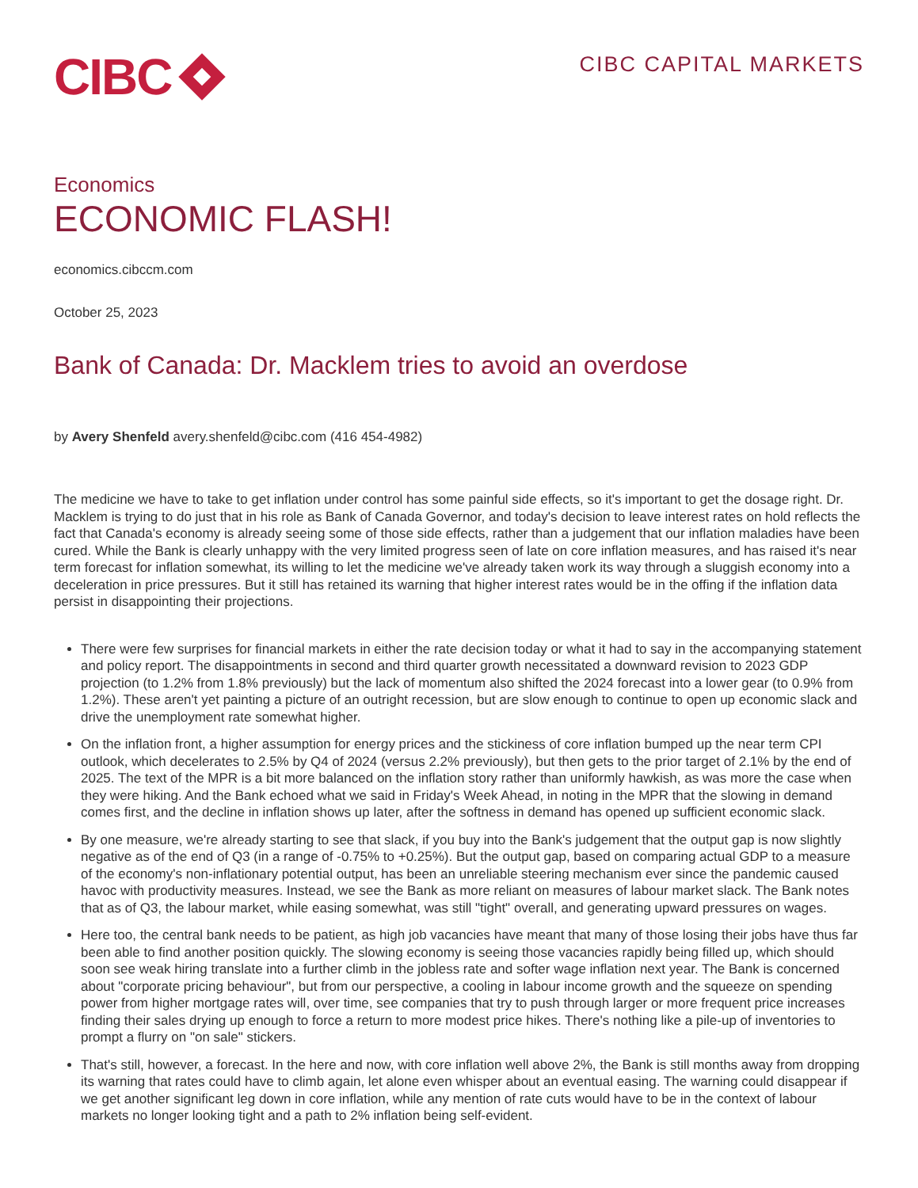CIBC
CIBC CAPITAL MARKETS
Economics
ECONOMIC FLASH!
economics.cibccm.com
October 25, 2023
Bank of Canada: Dr. Macklem tries to avoid an overdose
by Avery Shenfeld avery.shenfeld@cibc.com (416 454-4982)
The medicine we have to take to get inflation under control has some painful side effects, so it's important to get the dosage right. Dr. Macklem is trying to do just that in his role as Bank of Canada Governor, and today's decision to leave interest rates on hold reflects the fact that Canada's economy is already seeing some of those side effects, rather than a judgement that our inflation maladies have been cured. While the Bank is clearly unhappy with the very limited progress seen of late on core inflation measures, and has raised it's near term forecast for inflation somewhat, its willing to let the medicine we've already taken work its way through a sluggish economy into a deceleration in price pressures. But it still has retained its warning that higher interest rates would be in the offing if the inflation data persist in disappointing their projections.
There were few surprises for financial markets in either the rate decision today or what it had to say in the accompanying statement and policy report. The disappointments in second and third quarter growth necessitated a downward revision to 2023 GDP projection (to 1.2% from 1.8% previously) but the lack of momentum also shifted the 2024 forecast into a lower gear (to 0.9% from 1.2%). These aren't yet painting a picture of an outright recession, but are slow enough to continue to open up economic slack and drive the unemployment rate somewhat higher.
On the inflation front, a higher assumption for energy prices and the stickiness of core inflation bumped up the near term CPI outlook, which decelerates to 2.5% by Q4 of 2024 (versus 2.2% previously), but then gets to the prior target of 2.1% by the end of 2025. The text of the MPR is a bit more balanced on the inflation story rather than uniformly hawkish, as was more the case when they were hiking. And the Bank echoed what we said in Friday's Week Ahead, in noting in the MPR that the slowing in demand comes first, and the decline in inflation shows up later, after the softness in demand has opened up sufficient economic slack.
By one measure, we're already starting to see that slack, if you buy into the Bank's judgement that the output gap is now slightly negative as of the end of Q3 (in a range of -0.75% to +0.25%). But the output gap, based on comparing actual GDP to a measure of the economy's non-inflationary potential output, has been an unreliable steering mechanism ever since the pandemic caused havoc with productivity measures. Instead, we see the Bank as more reliant on measures of labour market slack. The Bank notes that as of Q3, the labour market, while easing somewhat, was still "tight" overall, and generating upward pressures on wages.
Here too, the central bank needs to be patient, as high job vacancies have meant that many of those losing their jobs have thus far been able to find another position quickly. The slowing economy is seeing those vacancies rapidly being filled up, which should soon see weak hiring translate into a further climb in the jobless rate and softer wage inflation next year. The Bank is concerned about "corporate pricing behaviour", but from our perspective, a cooling in labour income growth and the squeeze on spending power from higher mortgage rates will, over time, see companies that try to push through larger or more frequent price increases finding their sales drying up enough to force a return to more modest price hikes. There's nothing like a pile-up of inventories to prompt a flurry on "on sale" stickers.
That's still, however, a forecast. In the here and now, with core inflation well above 2%, the Bank is still months away from dropping its warning that rates could have to climb again, let alone even whisper about an eventual easing. The warning could disappear if we get another significant leg down in core inflation, while any mention of rate cuts would have to be in the context of labour markets no longer looking tight and a path to 2% inflation being self-evident.